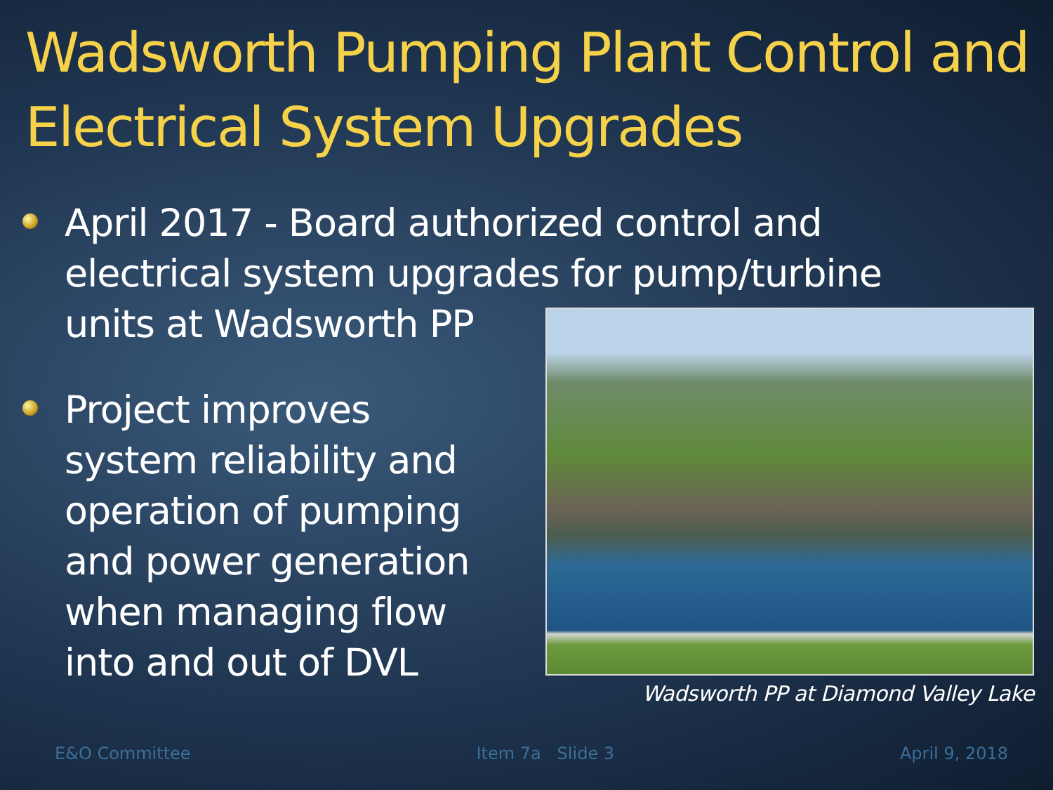Wadsworth Pumping Plant Control and Electrical System Upgrades
April 2017 - Board authorized control and electrical system upgrades for pump/turbine units at Wadsworth PP
Project improves system reliability and operation of pumping and power generation when managing flow into and out of DVL
Wadsworth PP at Diamond Valley Lake
E&O Committee Item 7a Slide 3 April 9, 2018